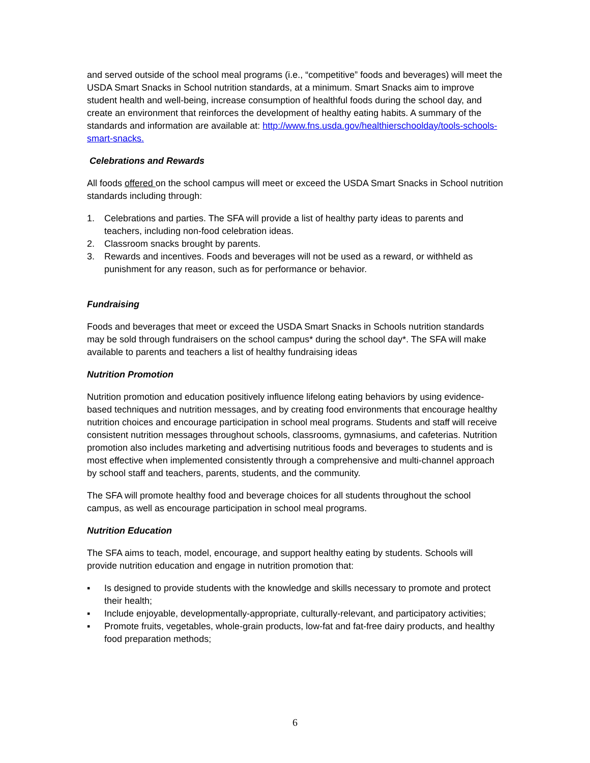and served outside of the school meal programs (i.e., “competitive” foods and beverages) will meet the USDA Smart Snacks in School nutrition standards, at a minimum. Smart Snacks aim to improve student health and well-being, increase consumption of healthful foods during the school day, and create an environment that reinforces the development of healthy eating habits. A summary of the standards and information are available at: http://www.fns.usda.gov/healthierschoolday/tools-schools-smart-snacks.
Celebrations and Rewards
All foods offered on the school campus will meet or exceed the USDA Smart Snacks in School nutrition standards including through:
1. Celebrations and parties. The SFA will provide a list of healthy party ideas to parents and teachers, including non-food celebration ideas.
2. Classroom snacks brought by parents.
3. Rewards and incentives. Foods and beverages will not be used as a reward, or withheld as punishment for any reason, such as for performance or behavior.
Fundraising
Foods and beverages that meet or exceed the USDA Smart Snacks in Schools nutrition standards may be sold through fundraisers on the school campus* during the school day*. The SFA will make available to parents and teachers a list of healthy fundraising ideas
Nutrition Promotion
Nutrition promotion and education positively influence lifelong eating behaviors by using evidence-based techniques and nutrition messages, and by creating food environments that encourage healthy nutrition choices and encourage participation in school meal programs. Students and staff will receive consistent nutrition messages throughout schools, classrooms, gymnasiums, and cafeterias. Nutrition promotion also includes marketing and advertising nutritious foods and beverages to students and is most effective when implemented consistently through a comprehensive and multi-channel approach by school staff and teachers, parents, students, and the community.
The SFA will promote healthy food and beverage choices for all students throughout the school campus, as well as encourage participation in school meal programs.
Nutrition Education
The SFA aims to teach, model, encourage, and support healthy eating by students. Schools will provide nutrition education and engage in nutrition promotion that:
▪ Is designed to provide students with the knowledge and skills necessary to promote and protect their health;
▪ Include enjoyable, developmentally-appropriate, culturally-relevant, and participatory activities;
▪ Promote fruits, vegetables, whole-grain products, low-fat and fat-free dairy products, and healthy food preparation methods;
6